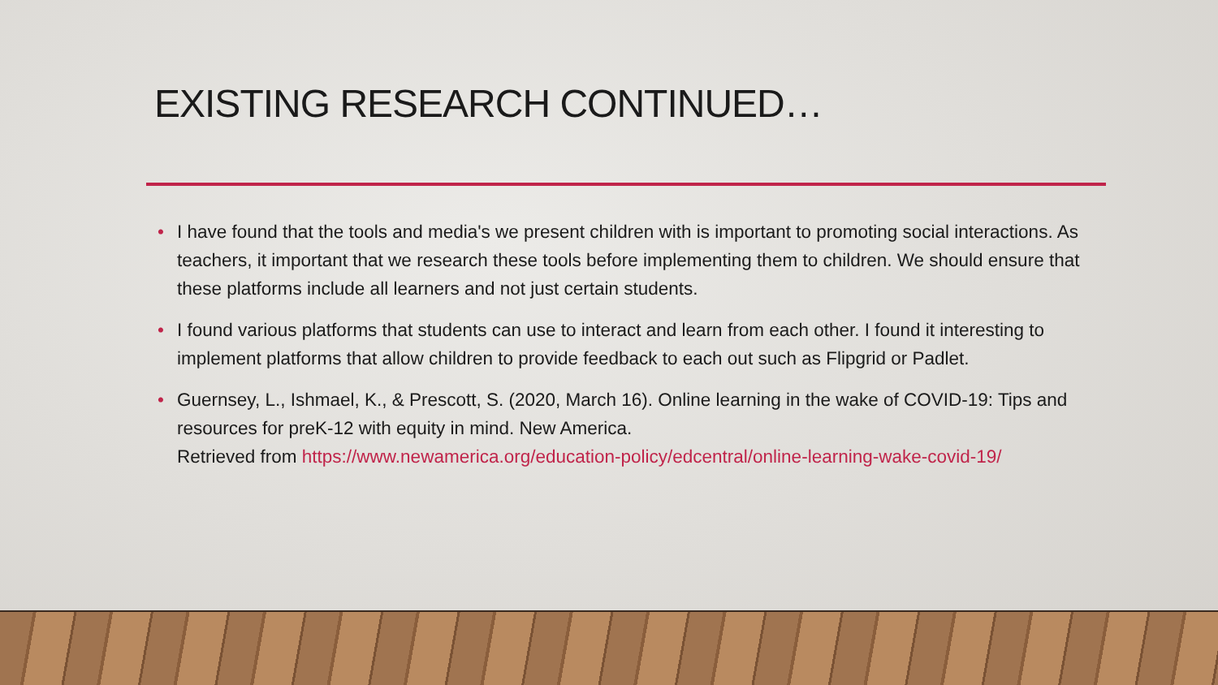EXISTING RESEARCH CONTINUED…
• I have found that the tools and media's we present children with is important to promoting social interactions. As teachers, it important that we research these tools before implementing them to children. We should ensure that these platforms include all learners and not just certain students.
• I found various platforms that students can use to interact and learn from each other. I found it interesting to implement platforms that allow children to provide feedback to each out such as Flipgrid or Padlet.
• Guernsey, L., Ishmael, K., & Prescott, S. (2020, March 16). Online learning in the wake of COVID-19: Tips and resources for preK-12 with equity in mind. New America.
Retrieved from https://www.newamerica.org/education-policy/edcentral/online-learning-wake-covid-19/